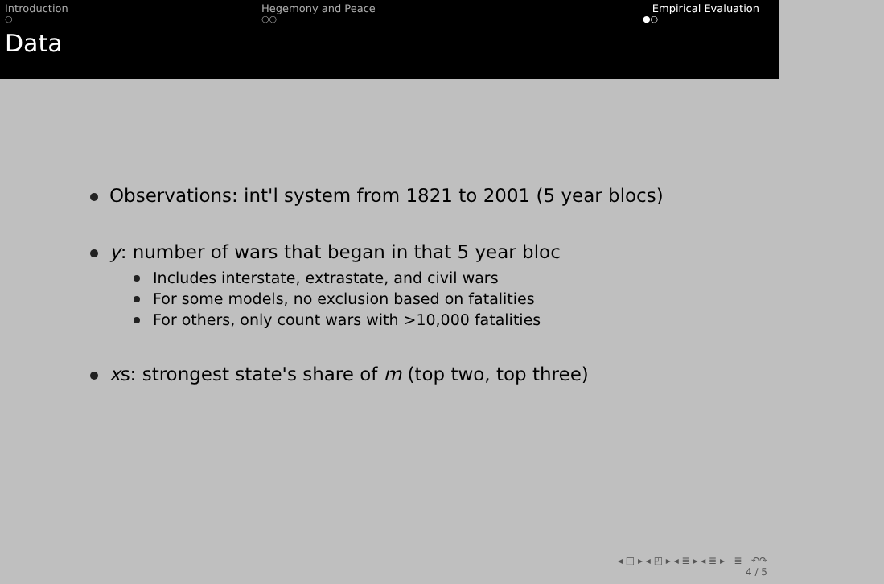Introduction
○
Hegemony and Peace
○○
Empirical Evaluation
●○
Data
Observations: int'l system from 1821 to 2001 (5 year blocs)
y: number of wars that began in that 5 year bloc
Includes interstate, extrastate, and civil wars
For some models, no exclusion based on fatalities
For others, only count wars with >10,000 fatalities
xs: strongest state's share of m (top two, top three)
◂ □ ▸ ◂ ◰ ▸ ◂ ≣ ▸ ◂ ≣ ▸ ≣ ↶↷
4 / 5